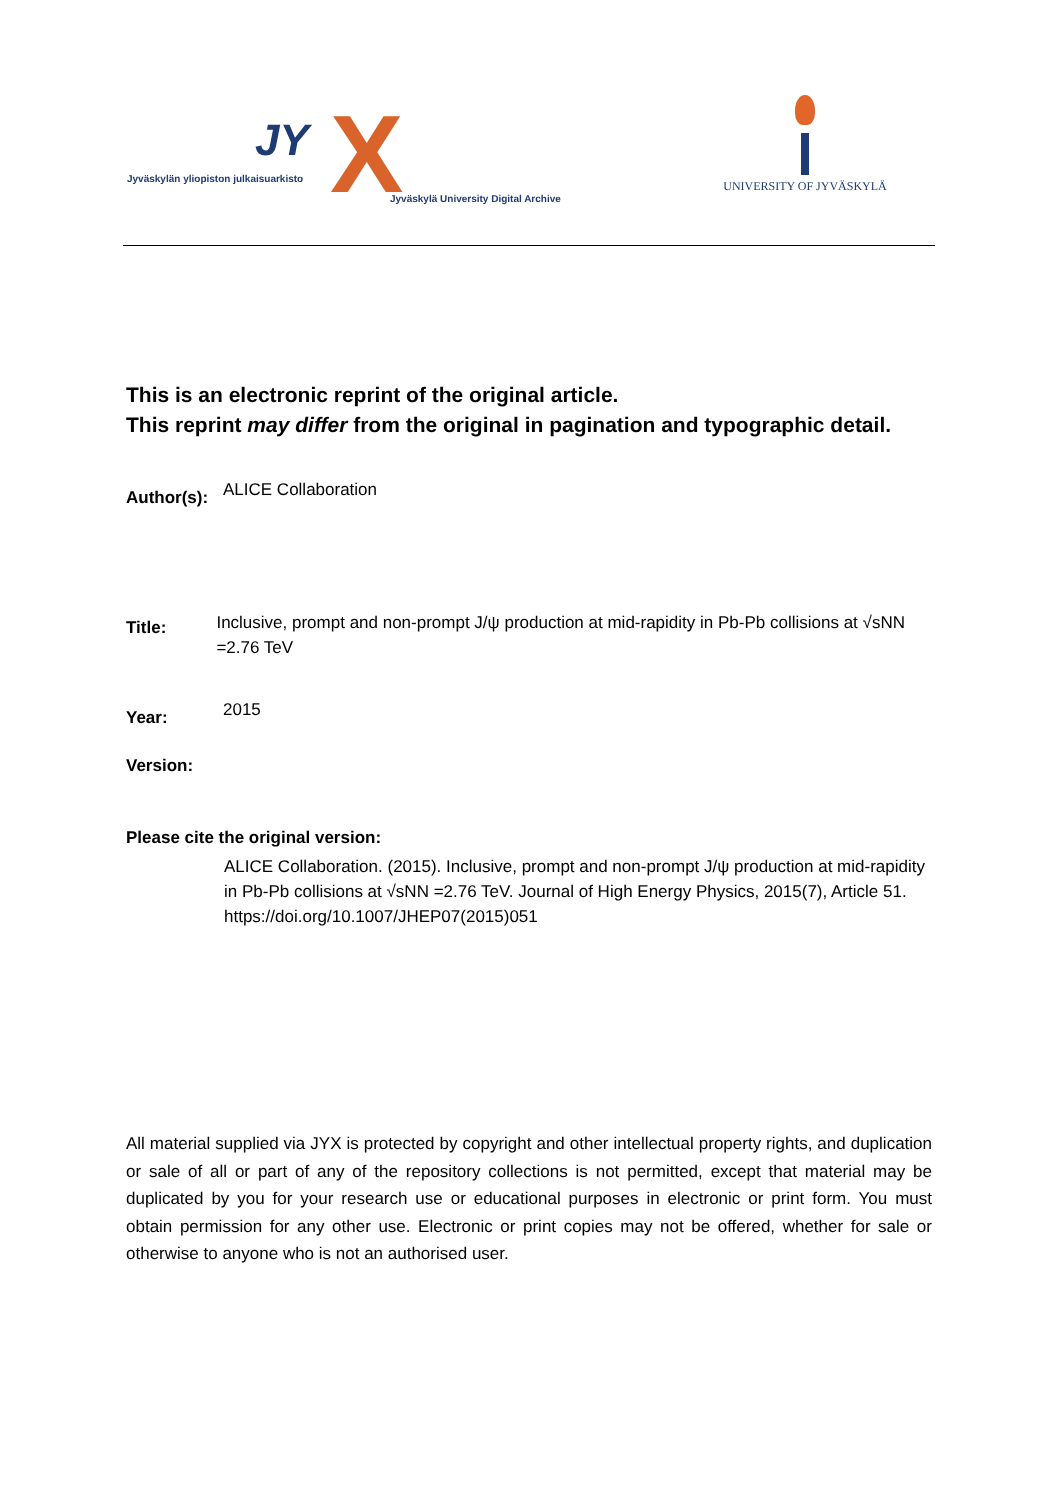JY X Jyväskylän yliopiston julkaisuarkisto
Jyväskylä University Digital Archive
UNIVERSITY OF JYVÄSKYLÄ
This is an electronic reprint of the original article.
This reprint may differ from the original in pagination and typographic detail.
Author(s):
ALICE Collaboration
Title:
Inclusive, prompt and non-prompt J/ψ production at mid-rapidity in Pb-Pb collisions at √sNN =2.76 TeV
Year:
2015
Version:
Please cite the original version:
ALICE Collaboration. (2015). Inclusive, prompt and non-prompt J/ψ production at mid-rapidity in Pb-Pb collisions at √sNN =2.76 TeV. Journal of High Energy Physics, 2015(7), Article 51. https://doi.org/10.1007/JHEP07(2015)051
All material supplied via JYX is protected by copyright and other intellectual property rights, and duplication or sale of all or part of any of the repository collections is not permitted, except that material may be duplicated by you for your research use or educational purposes in electronic or print form. You must obtain permission for any other use. Electronic or print copies may not be offered, whether for sale or otherwise to anyone who is not an authorised user.